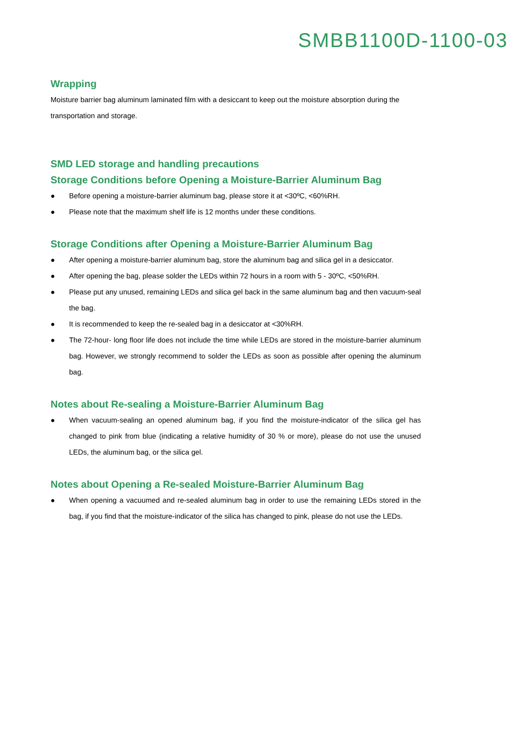SMBB1100D-1100-03
Wrapping
Moisture barrier bag aluminum laminated film with a desiccant to keep out the moisture absorption during the transportation and storage.
SMD LED storage and handling precautions
Storage Conditions before Opening a Moisture-Barrier Aluminum Bag
● Before opening a moisture-barrier aluminum bag, please store it at <30ºC, <60%RH.
● Please note that the maximum shelf life is 12 months under these conditions.
Storage Conditions after Opening a Moisture-Barrier Aluminum Bag
● After opening a moisture-barrier aluminum bag, store the aluminum bag and silica gel in a desiccator.
● After opening the bag, please solder the LEDs within 72 hours in a room with 5 - 30ºC, <50%RH.
● Please put any unused, remaining LEDs and silica gel back in the same aluminum bag and then vacuum-seal the bag.
● It is recommended to keep the re-sealed bag in a desiccator at <30%RH.
● The 72-hour- long floor life does not include the time while LEDs are stored in the moisture-barrier aluminum bag. However, we strongly recommend to solder the LEDs as soon as possible after opening the aluminum bag.
Notes about Re-sealing a Moisture-Barrier Aluminum Bag
● When vacuum-sealing an opened aluminum bag, if you find the moisture-indicator of the silica gel has changed to pink from blue (indicating a relative humidity of 30 % or more), please do not use the unused LEDs, the aluminum bag, or the silica gel.
Notes about Opening a Re-sealed Moisture-Barrier Aluminum Bag
● When opening a vacuumed and re-sealed aluminum bag in order to use the remaining LEDs stored in the bag, if you find that the moisture-indicator of the silica has changed to pink, please do not use the LEDs.